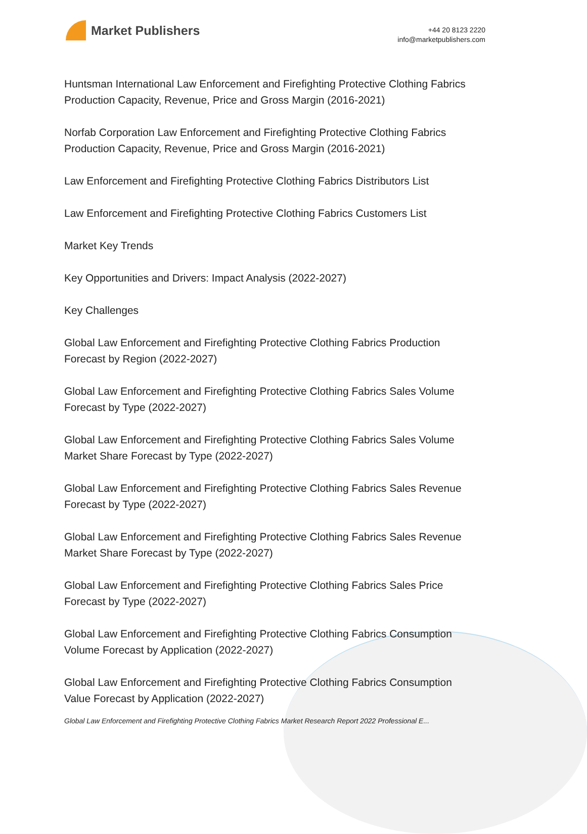Market Publishers
+44 20 8123 2220
info@marketpublishers.com
Huntsman International Law Enforcement and Firefighting Protective Clothing Fabrics Production Capacity, Revenue, Price and Gross Margin (2016-2021)
Norfab Corporation Law Enforcement and Firefighting Protective Clothing Fabrics Production Capacity, Revenue, Price and Gross Margin (2016-2021)
Law Enforcement and Firefighting Protective Clothing Fabrics Distributors List
Law Enforcement and Firefighting Protective Clothing Fabrics Customers List
Market Key Trends
Key Opportunities and Drivers: Impact Analysis (2022-2027)
Key Challenges
Global Law Enforcement and Firefighting Protective Clothing Fabrics Production Forecast by Region (2022-2027)
Global Law Enforcement and Firefighting Protective Clothing Fabrics Sales Volume Forecast by Type (2022-2027)
Global Law Enforcement and Firefighting Protective Clothing Fabrics Sales Volume Market Share Forecast by Type (2022-2027)
Global Law Enforcement and Firefighting Protective Clothing Fabrics Sales Revenue Forecast by Type (2022-2027)
Global Law Enforcement and Firefighting Protective Clothing Fabrics Sales Revenue Market Share Forecast by Type (2022-2027)
Global Law Enforcement and Firefighting Protective Clothing Fabrics Sales Price Forecast by Type (2022-2027)
Global Law Enforcement and Firefighting Protective Clothing Fabrics Consumption Volume Forecast by Application (2022-2027)
Global Law Enforcement and Firefighting Protective Clothing Fabrics Consumption Value Forecast by Application (2022-2027)
Global Law Enforcement and Firefighting Protective Clothing Fabrics Market Research Report 2022 Professional E...